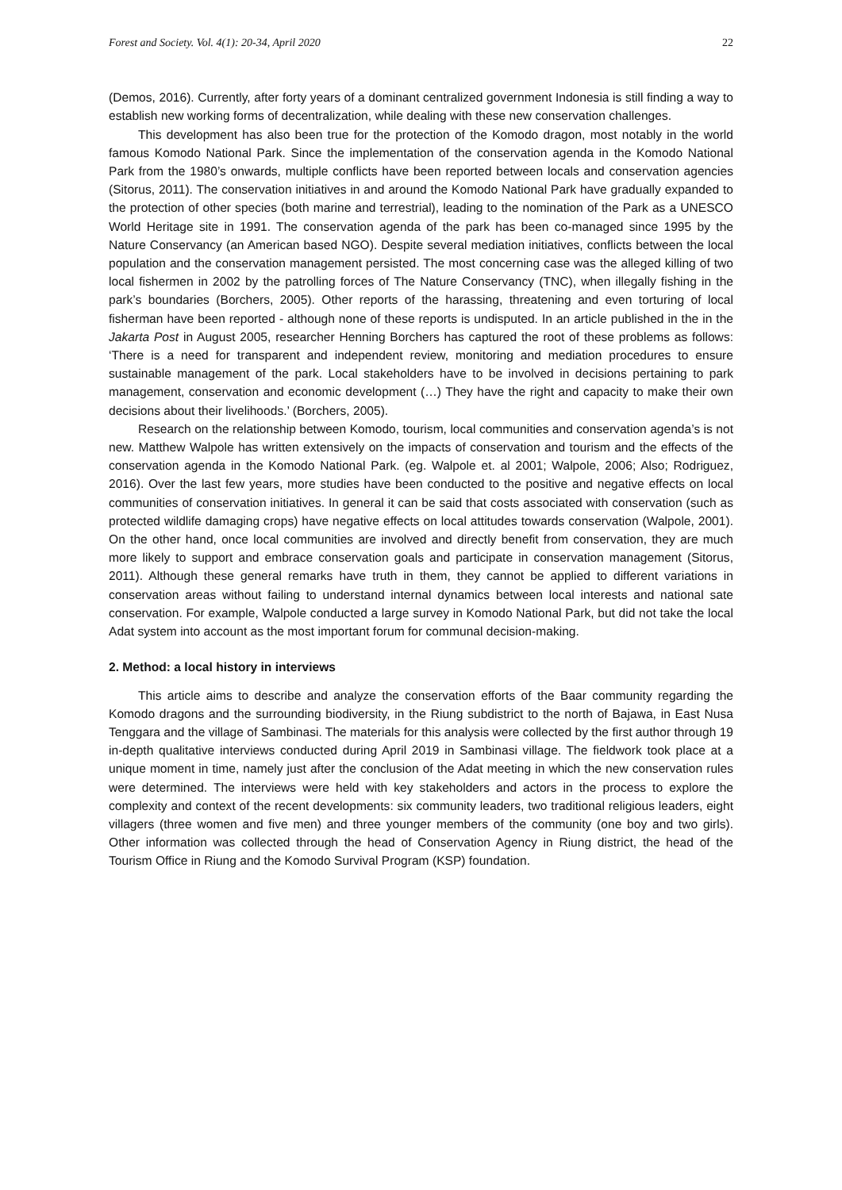Forest and Society. Vol. 4(1): 20-34, April 2020 22
(Demos, 2016). Currently, after forty years of a dominant centralized government Indonesia is still finding a way to establish new working forms of decentralization, while dealing with these new conservation challenges.
This development has also been true for the protection of the Komodo dragon, most notably in the world famous Komodo National Park. Since the implementation of the conservation agenda in the Komodo National Park from the 1980’s onwards, multiple conflicts have been reported between locals and conservation agencies (Sitorus, 2011). The conservation initiatives in and around the Komodo National Park have gradually expanded to the protection of other species (both marine and terrestrial), leading to the nomination of the Park as a UNESCO World Heritage site in 1991. The conservation agenda of the park has been co-managed since 1995 by the Nature Conservancy (an American based NGO). Despite several mediation initiatives, conflicts between the local population and the conservation management persisted. The most concerning case was the alleged killing of two local fishermen in 2002 by the patrolling forces of The Nature Conservancy (TNC), when illegally fishing in the park’s boundaries (Borchers, 2005). Other reports of the harassing, threatening and even torturing of local fisherman have been reported - although none of these reports is undisputed. In an article published in the in the Jakarta Post in August 2005, researcher Henning Borchers has captured the root of these problems as follows: ‘There is a need for transparent and independent review, monitoring and mediation procedures to ensure sustainable management of the park. Local stakeholders have to be involved in decisions pertaining to park management, conservation and economic development (…) They have the right and capacity to make their own decisions about their livelihoods.’ (Borchers, 2005).
Research on the relationship between Komodo, tourism, local communities and conservation agenda’s is not new. Matthew Walpole has written extensively on the impacts of conservation and tourism and the effects of the conservation agenda in the Komodo National Park. (eg. Walpole et. al 2001; Walpole, 2006; Also; Rodriguez, 2016). Over the last few years, more studies have been conducted to the positive and negative effects on local communities of conservation initiatives. In general it can be said that costs associated with conservation (such as protected wildlife damaging crops) have negative effects on local attitudes towards conservation (Walpole, 2001). On the other hand, once local communities are involved and directly benefit from conservation, they are much more likely to support and embrace conservation goals and participate in conservation management (Sitorus, 2011). Although these general remarks have truth in them, they cannot be applied to different variations in conservation areas without failing to understand internal dynamics between local interests and national sate conservation. For example, Walpole conducted a large survey in Komodo National Park, but did not take the local Adat system into account as the most important forum for communal decision-making.
2. Method: a local history in interviews
This article aims to describe and analyze the conservation efforts of the Baar community regarding the Komodo dragons and the surrounding biodiversity, in the Riung subdistrict to the north of Bajawa, in East Nusa Tenggara and the village of Sambinasi. The materials for this analysis were collected by the first author through 19 in-depth qualitative interviews conducted during April 2019 in Sambinasi village. The fieldwork took place at a unique moment in time, namely just after the conclusion of the Adat meeting in which the new conservation rules were determined. The interviews were held with key stakeholders and actors in the process to explore the complexity and context of the recent developments: six community leaders, two traditional religious leaders, eight villagers (three women and five men) and three younger members of the community (one boy and two girls). Other information was collected through the head of Conservation Agency in Riung district, the head of the Tourism Office in Riung and the Komodo Survival Program (KSP) foundation.